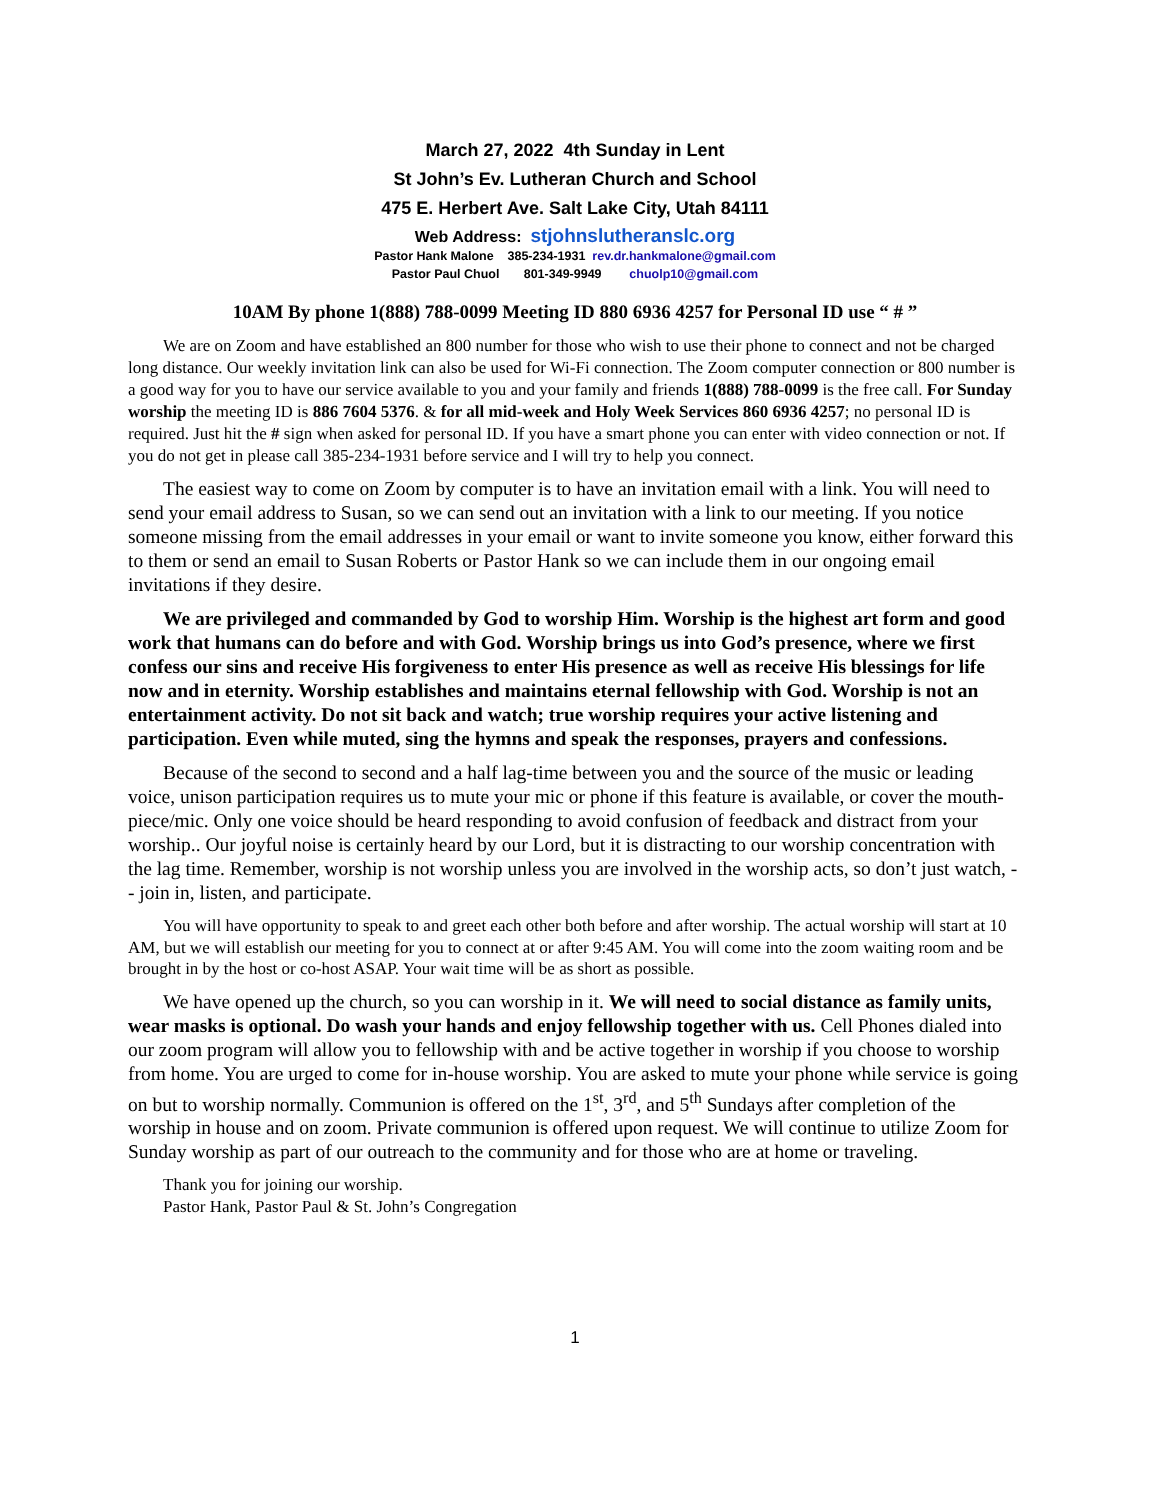March 27, 2022 4th Sunday in Lent
St John’s Ev. Lutheran Church and School
475 E. Herbert Ave. Salt Lake City, Utah 84111
Web Address: stjohnslutheranslc.org
Pastor Hank Malone 385-234-1931 rev.dr.hankmalone@gmail.com
Pastor Paul Chuol 801-349-9949 chuolp10@gmail.com
10AM By phone 1(888) 788-0099 Meeting ID 880 6936 4257 for Personal ID use “ # ”
We are on Zoom and have established an 800 number for those who wish to use their phone to connect and not be charged long distance. Our weekly invitation link can also be used for Wi-Fi connection. The Zoom computer connection or 800 number is a good way for you to have our service available to you and your family and friends 1(888) 788-0099 is the free call. For Sunday worship the meeting ID is 886 7604 5376. & for all mid-week and Holy Week Services 860 6936 4257; no personal ID is required. Just hit the # sign when asked for personal ID. If you have a smart phone you can enter with video connection or not. If you do not get in please call 385-234-1931 before service and I will try to help you connect.
The easiest way to come on Zoom by computer is to have an invitation email with a link. You will need to send your email address to Susan, so we can send out an invitation with a link to our meeting. If you notice someone missing from the email addresses in your email or want to invite someone you know, either forward this to them or send an email to Susan Roberts or Pastor Hank so we can include them in our ongoing email invitations if they desire.
We are privileged and commanded by God to worship Him. Worship is the highest art form and good work that humans can do before and with God. Worship brings us into God’s presence, where we first confess our sins and receive His forgiveness to enter His presence as well as receive His blessings for life now and in eternity. Worship establishes and maintains eternal fellowship with God. Worship is not an entertainment activity. Do not sit back and watch; true worship requires your active listening and participation. Even while muted, sing the hymns and speak the responses, prayers and confessions.
Because of the second to second and a half lag-time between you and the source of the music or leading voice, unison participation requires us to mute your mic or phone if this feature is available, or cover the mouth-piece/mic. Only one voice should be heard responding to avoid confusion of feedback and distract from your worship.. Our joyful noise is certainly heard by our Lord, but it is distracting to our worship concentration with the lag time. Remember, worship is not worship unless you are involved in the worship acts, so don’t just watch, -- join in, listen, and participate.
You will have opportunity to speak to and greet each other both before and after worship. The actual worship will start at 10 AM, but we will establish our meeting for you to connect at or after 9:45 AM. You will come into the zoom waiting room and be brought in by the host or co-host ASAP. Your wait time will be as short as possible.
We have opened up the church, so you can worship in it. We will need to social distance as family units, wear masks is optional. Do wash your hands and enjoy fellowship together with us. Cell Phones dialed into our zoom program will allow you to fellowship with and be active together in worship if you choose to worship from home. You are urged to come for in-house worship. You are asked to mute your phone while service is going on but to worship normally. Communion is offered on the 1<sup>st</sup>, 3<sup>rd</sup>, and 5<sup>th</sup> Sundays after completion of the worship in house and on zoom. Private communion is offered upon request. We will continue to utilize Zoom for Sunday worship as part of our outreach to the community and for those who are at home or traveling.
Thank you for joining our worship.
Pastor Hank, Pastor Paul & St. John’s Congregation
1